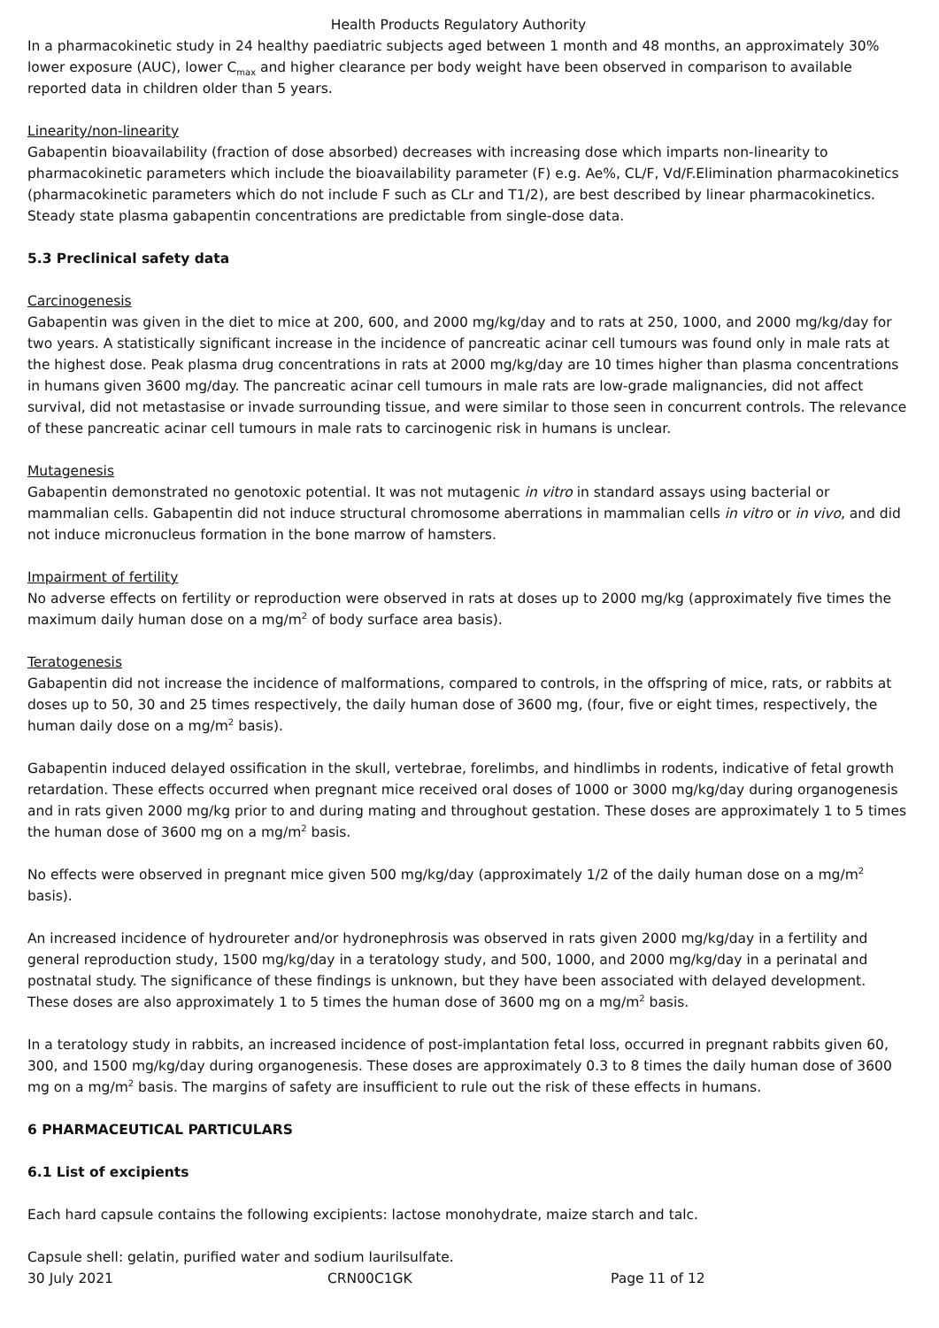Health Products Regulatory Authority
In a pharmacokinetic study in 24 healthy paediatric subjects aged between 1 month and 48 months, an approximately 30% lower exposure (AUC), lower C<sub>max</sub> and higher clearance per body weight have been observed in comparison to available reported data in children older than 5 years.
Linearity/non-linearity
Gabapentin bioavailability (fraction of dose absorbed) decreases with increasing dose which imparts non-linearity to pharmacokinetic parameters which include the bioavailability parameter (F) e.g. Ae%, CL/F, Vd/F.Elimination pharmacokinetics (pharmacokinetic parameters which do not include F such as CLr and T1/2), are best described by linear pharmacokinetics. Steady state plasma gabapentin concentrations are predictable from single-dose data.
5.3 Preclinical safety data
Carcinogenesis
Gabapentin was given in the diet to mice at 200, 600, and 2000 mg/kg/day and to rats at 250, 1000, and 2000 mg/kg/day for two years. A statistically significant increase in the incidence of pancreatic acinar cell tumours was found only in male rats at the highest dose. Peak plasma drug concentrations in rats at 2000 mg/kg/day are 10 times higher than plasma concentrations in humans given 3600 mg/day. The pancreatic acinar cell tumours in male rats are low-grade malignancies, did not affect survival, did not metastasise or invade surrounding tissue, and were similar to those seen in concurrent controls. The relevance of these pancreatic acinar cell tumours in male rats to carcinogenic risk in humans is unclear.
Mutagenesis
Gabapentin demonstrated no genotoxic potential. It was not mutagenic in vitro in standard assays using bacterial or mammalian cells. Gabapentin did not induce structural chromosome aberrations in mammalian cells in vitro or in vivo, and did not induce micronucleus formation in the bone marrow of hamsters.
Impairment of fertility
No adverse effects on fertility or reproduction were observed in rats at doses up to 2000 mg/kg (approximately five times the maximum daily human dose on a mg/m<sup>2</sup> of body surface area basis).
Teratogenesis
Gabapentin did not increase the incidence of malformations, compared to controls, in the offspring of mice, rats, or rabbits at doses up to 50, 30 and 25 times respectively, the daily human dose of 3600 mg, (four, five or eight times, respectively, the human daily dose on a mg/m<sup>2</sup> basis).
Gabapentin induced delayed ossification in the skull, vertebrae, forelimbs, and hindlimbs in rodents, indicative of fetal growth retardation. These effects occurred when pregnant mice received oral doses of 1000 or 3000 mg/kg/day during organogenesis and in rats given 2000 mg/kg prior to and during mating and throughout gestation. These doses are approximately 1 to 5 times the human dose of 3600 mg on a mg/m<sup>2</sup> basis.
No effects were observed in pregnant mice given 500 mg/kg/day (approximately 1/2 of the daily human dose on a mg/m<sup>2</sup> basis).
An increased incidence of hydroureter and/or hydronephrosis was observed in rats given 2000 mg/kg/day in a fertility and general reproduction study, 1500 mg/kg/day in a teratology study, and 500, 1000, and 2000 mg/kg/day in a perinatal and postnatal study. The significance of these findings is unknown, but they have been associated with delayed development. These doses are also approximately 1 to 5 times the human dose of 3600 mg on a mg/m<sup>2</sup> basis.
In a teratology study in rabbits, an increased incidence of post-implantation fetal loss, occurred in pregnant rabbits given 60, 300, and 1500 mg/kg/day during organogenesis. These doses are approximately 0.3 to 8 times the daily human dose of 3600 mg on a mg/m<sup>2</sup> basis. The margins of safety are insufficient to rule out the risk of these effects in humans.
6 PHARMACEUTICAL PARTICULARS
6.1 List of excipients
Each hard capsule contains the following excipients: lactose monohydrate, maize starch and talc.
Capsule shell: gelatin, purified water and sodium laurilsulfate.
30 July 2021 CRN00C1GK Page 11 of 12